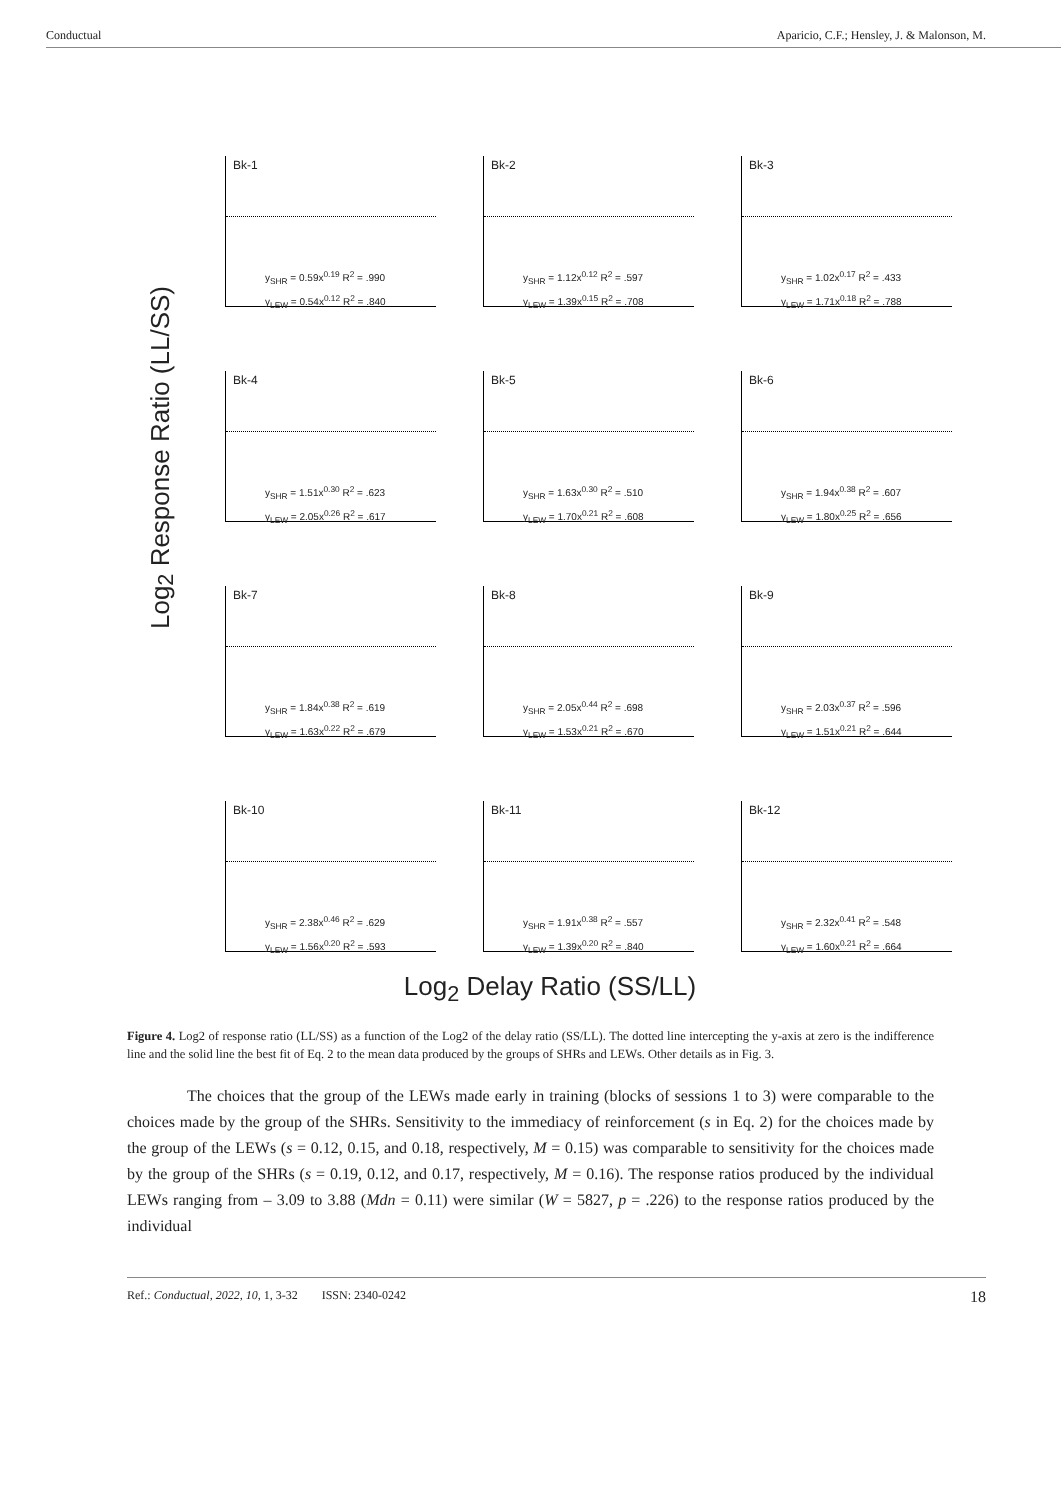Conductual Aparicio, C.F.; Hensley, J. & Malonson, M.
Log<sub>2</sub> Response Ratio (LL/SS)
Bk-1
y<sub>SHR</sub> = 0.59x<sup>0.19</sup> R<sup>2</sup> = .990
y<sub>LEW</sub> = 0.54x<sup>0.12</sup> R<sup>2</sup> = .840
Bk-2
y<sub>SHR</sub> = 1.12x<sup>0.12</sup> R<sup>2</sup> = .597
y<sub>LEW</sub> = 1.39x<sup>0.15</sup> R<sup>2</sup> = .708
Bk-3
y<sub>SHR</sub> = 1.02x<sup>0.17</sup> R<sup>2</sup> = .433
y<sub>LEW</sub> = 1.71x<sup>0.18</sup> R<sup>2</sup> = .788
Bk-4
y<sub>SHR</sub> = 1.51x<sup>0.30</sup> R<sup>2</sup> = .623
y<sub>LEW</sub> = 2.05x<sup>0.26</sup> R<sup>2</sup> = .617
Bk-5
y<sub>SHR</sub> = 1.63x<sup>0.30</sup> R<sup>2</sup> = .510
y<sub>LEW</sub> = 1.70x<sup>0.21</sup> R<sup>2</sup> = .608
Bk-6
y<sub>SHR</sub> = 1.94x<sup>0.38</sup> R<sup>2</sup> = .607
y<sub>LEW</sub> = 1.80x<sup>0.25</sup> R<sup>2</sup> = .656
Bk-7
y<sub>SHR</sub> = 1.84x<sup>0.38</sup> R<sup>2</sup> = .619
y<sub>LEW</sub> = 1.63x<sup>0.22</sup> R<sup>2</sup> = .679
Bk-8
y<sub>SHR</sub> = 2.05x<sup>0.44</sup> R<sup>2</sup> = .698
y<sub>LEW</sub> = 1.53x<sup>0.21</sup> R<sup>2</sup> = .670
Bk-9
y<sub>SHR</sub> = 2.03x<sup>0.37</sup> R<sup>2</sup> = .596
y<sub>LEW</sub> = 1.51x<sup>0.21</sup> R<sup>2</sup> = .644
Bk-10
y<sub>SHR</sub> = 2.38x<sup>0.46</sup> R<sup>2</sup> = .629
y<sub>LEW</sub> = 1.56x<sup>0.20</sup> R<sup>2</sup> = .593
Bk-11
y<sub>SHR</sub> = 1.91x<sup>0.38</sup> R<sup>2</sup> = .557
y<sub>LEW</sub> = 1.39x<sup>0.20</sup> R<sup>2</sup> = .840
Bk-12
y<sub>SHR</sub> = 2.32x<sup>0.41</sup> R<sup>2</sup> = .548
y<sub>LEW</sub> = 1.60x<sup>0.21</sup> R<sup>2</sup> = .664
Log<sub>2</sub> Delay Ratio (SS/LL)
Figure 4. Log2 of response ratio (LL/SS) as a function of the Log2 of the delay ratio (SS/LL). The dotted line intercepting the y-axis at zero is the indifference line and the solid line the best fit of Eq. 2 to the mean data produced by the groups of SHRs and LEWs. Other details as in Fig. 3.
The choices that the group of the LEWs made early in training (blocks of sessions 1 to 3) were comparable to the choices made by the group of the SHRs. Sensitivity to the immediacy of reinforcement (s in Eq. 2) for the choices made by the group of the LEWs (s = 0.12, 0.15, and 0.18, respectively, M = 0.15) was comparable to sensitivity for the choices made by the group of the SHRs (s = 0.19, 0.12, and 0.17, respectively, M = 0.16). The response ratios produced by the individual LEWs ranging from – 3.09 to 3.88 (Mdn = 0.11) were similar (W = 5827, p = .226) to the response ratios produced by the individual
Ref.: Conductual, 2022, 10, 1, 3-32 ISSN: 2340-0242 18